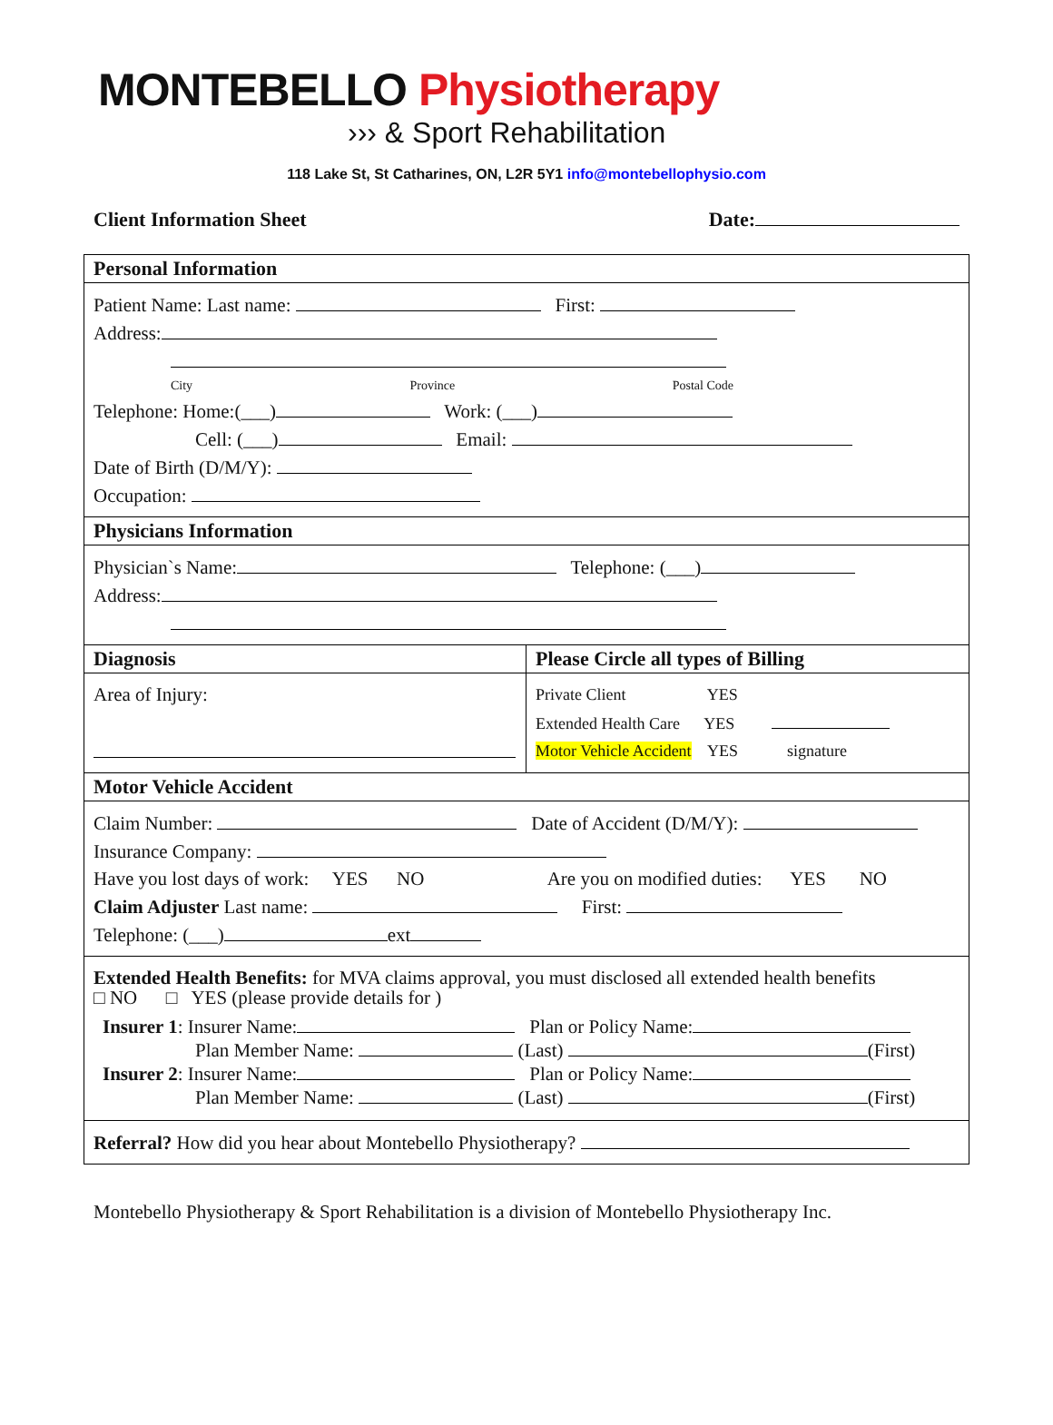MONTEBELLO Physiotherapy
››› & Sport Rehabilitation
118 Lake St, St Catharines, ON, L2R 5Y1 info@montebellophysio.com
Client Information Sheet Date:
| Personal Information | |
| Patient Name: Last name: First: Address: City Province Postal Code Telephone: Home:(___) Work: (___) Cell: (___) Email: Date of Birth (D/M/Y): Occupation: | |
| Physicians Information | |
| Physician`s Name: Telephone: (___) Address: | |
| Diagnosis | Please Circle all types of Billing |
| Area of Injury: | Private Client YES Extended Health Care YES Motor Vehicle Accident YES signature |
| Motor Vehicle Accident | |
| Claim Number: Date of Accident (D/M/Y): Insurance Company: Have you lost days of work: YES NO Are you on modified duties: YES NO Claim Adjuster Last name: First: Telephone: (___) ext | |
| Extended Health Benefits: for MVA claims approval, you must disclosed all extended health benefits □ NO □ YES (please provide details for ) Insurer 1 : Insurer Name: Plan or Policy Name: Plan Member Name: (Last) (First) Insurer 2 : Insurer Name: Plan or Policy Name: Plan Member Name: (Last) (First) | |
| Referral? How did you hear about Montebello Physiotherapy? | |
Montebello Physiotherapy & Sport Rehabilitation is a division of Montebello Physiotherapy Inc.